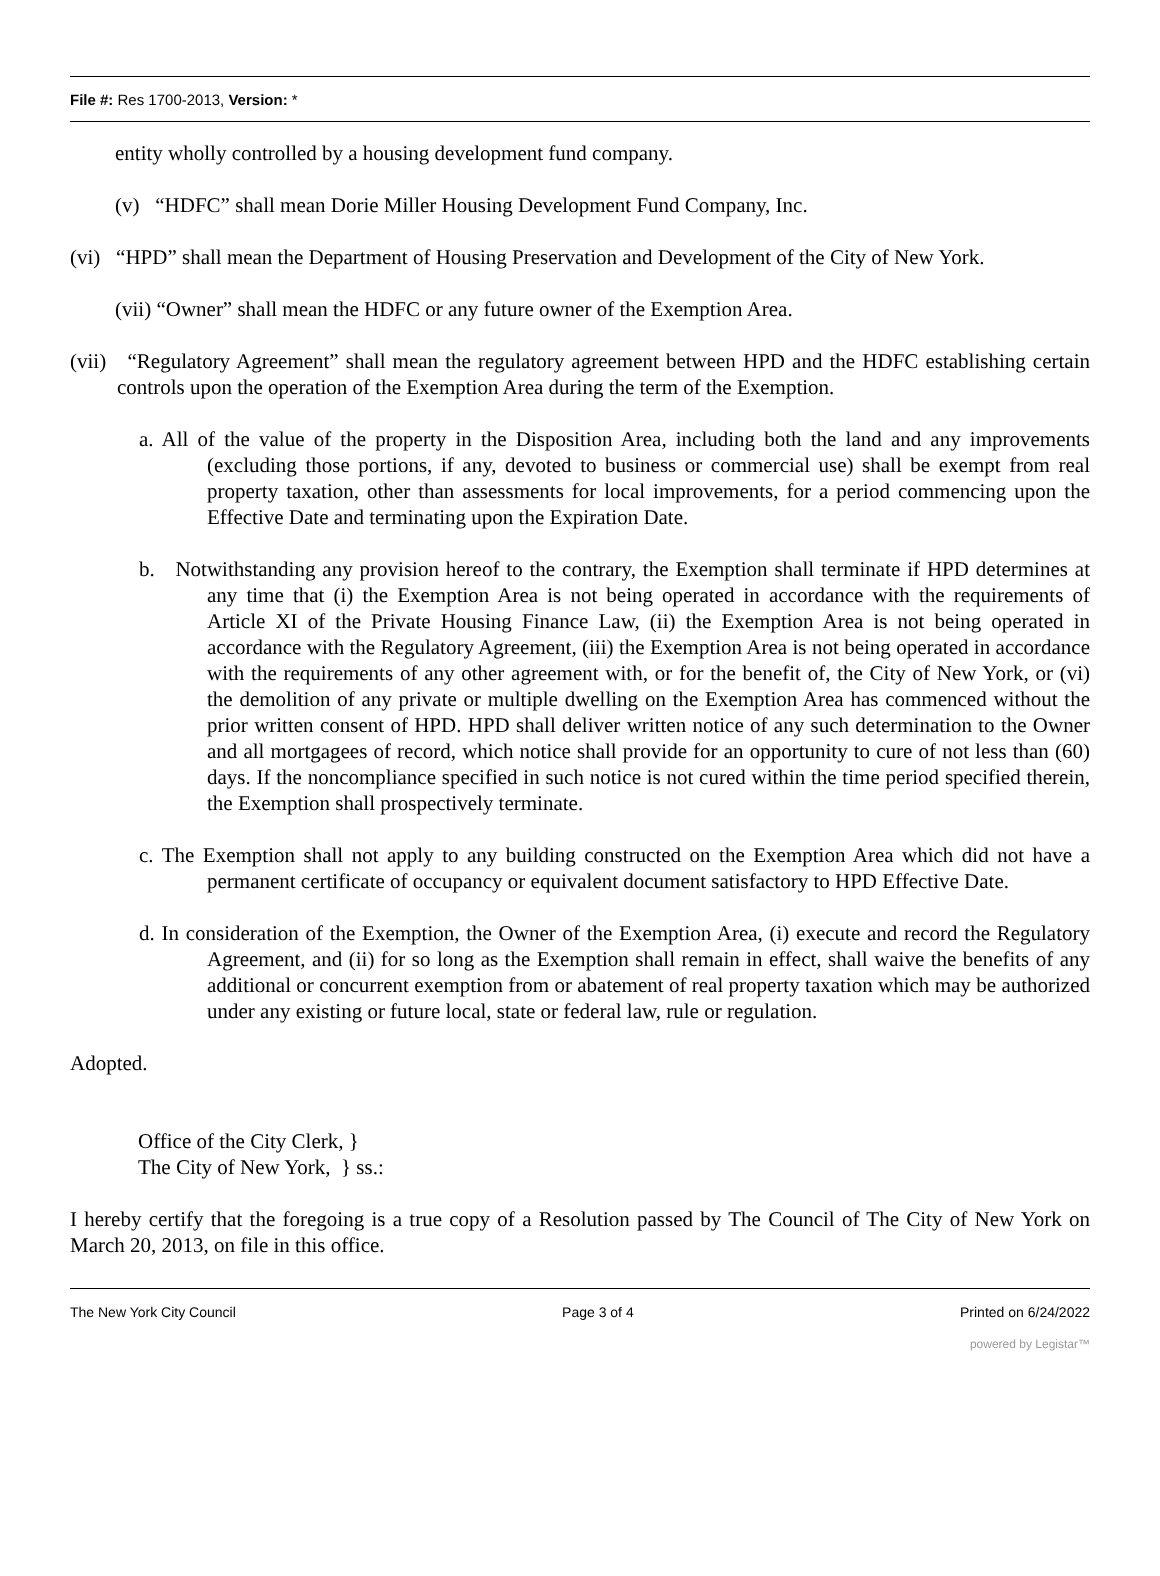File #: Res 1700-2013, Version: *
entity wholly controlled by a housing development fund company.
(v) “HDFC” shall mean Dorie Miller Housing Development Fund Company, Inc.
(vi) “HPD” shall mean the Department of Housing Preservation and Development of the City of New York.
(vii) “Owner” shall mean the HDFC or any future owner of the Exemption Area.
(vii) “Regulatory Agreement” shall mean the regulatory agreement between HPD and the HDFC establishing certain controls upon the operation of the Exemption Area during the term of the Exemption.
a. All of the value of the property in the Disposition Area, including both the land and any improvements (excluding those portions, if any, devoted to business or commercial use) shall be exempt from real property taxation, other than assessments for local improvements, for a period commencing upon the Effective Date and terminating upon the Expiration Date.
b. Notwithstanding any provision hereof to the contrary, the Exemption shall terminate if HPD determines at any time that (i) the Exemption Area is not being operated in accordance with the requirements of Article XI of the Private Housing Finance Law, (ii) the Exemption Area is not being operated in accordance with the Regulatory Agreement, (iii) the Exemption Area is not being operated in accordance with the requirements of any other agreement with, or for the benefit of, the City of New York, or (vi) the demolition of any private or multiple dwelling on the Exemption Area has commenced without the prior written consent of HPD. HPD shall deliver written notice of any such determination to the Owner and all mortgagees of record, which notice shall provide for an opportunity to cure of not less than (60) days. If the noncompliance specified in such notice is not cured within the time period specified therein, the Exemption shall prospectively terminate.
c. The Exemption shall not apply to any building constructed on the Exemption Area which did not have a permanent certificate of occupancy or equivalent document satisfactory to HPD Effective Date.
d. In consideration of the Exemption, the Owner of the Exemption Area, (i) execute and record the Regulatory Agreement, and (ii) for so long as the Exemption shall remain in effect, shall waive the benefits of any additional or concurrent exemption from or abatement of real property taxation which may be authorized under any existing or future local, state or federal law, rule or regulation.
Adopted.
Office of the City Clerk, }
The City of New York, } ss.:
I hereby certify that the foregoing is a true copy of a Resolution passed by The Council of The City of New York on March 20, 2013, on file in this office.
The New York City Council Page 3 of 4 Printed on 6/24/2022
powered by Legistar™